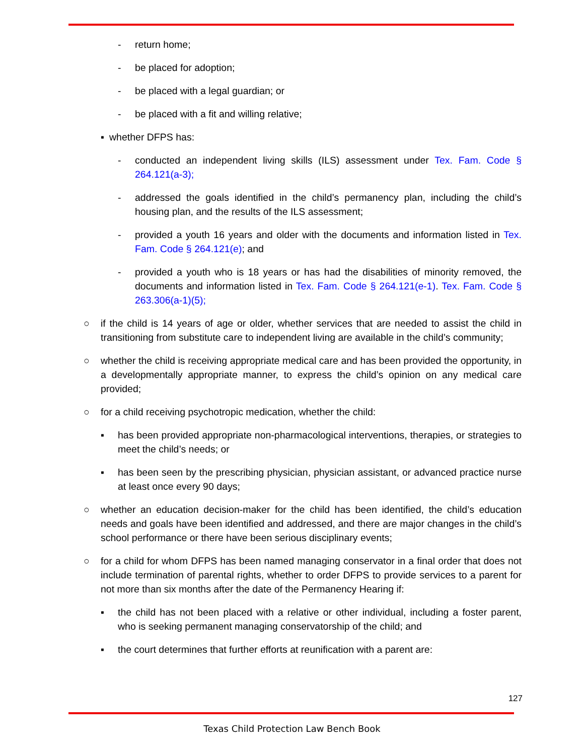- return home;
- be placed for adoption;
- be placed with a legal guardian; or
- be placed with a fit and willing relative;
▪ whether DFPS has:
- conducted an independent living skills (ILS) assessment under Tex. Fam. Code § 264.121(a-3);
- addressed the goals identified in the child’s permanency plan, including the child’s housing plan, and the results of the ILS assessment;
- provided a youth 16 years and older with the documents and information listed in Tex. Fam. Code § 264.121(e); and
- provided a youth who is 18 years or has had the disabilities of minority removed, the documents and information listed in Tex. Fam. Code § 264.121(e-1). Tex. Fam. Code § 263.306(a-1)(5);
○ if the child is 14 years of age or older, whether services that are needed to assist the child in transitioning from substitute care to independent living are available in the child’s community;
○ whether the child is receiving appropriate medical care and has been provided the opportunity, in a developmentally appropriate manner, to express the child’s opinion on any medical care provided;
○ for a child receiving psychotropic medication, whether the child:
▪ has been provided appropriate non-pharmacological interventions, therapies, or strategies to meet the child’s needs; or
▪ has been seen by the prescribing physician, physician assistant, or advanced practice nurse at least once every 90 days;
○ whether an education decision-maker for the child has been identified, the child’s education needs and goals have been identified and addressed, and there are major changes in the child’s school performance or there have been serious disciplinary events;
○ for a child for whom DFPS has been named managing conservator in a final order that does not include termination of parental rights, whether to order DFPS to provide services to a parent for not more than six months after the date of the Permanency Hearing if:
▪ the child has not been placed with a relative or other individual, including a foster parent, who is seeking permanent managing conservatorship of the child; and
▪ the court determines that further efforts at reunification with a parent are:
127
Texas Child Protection Law Bench Book